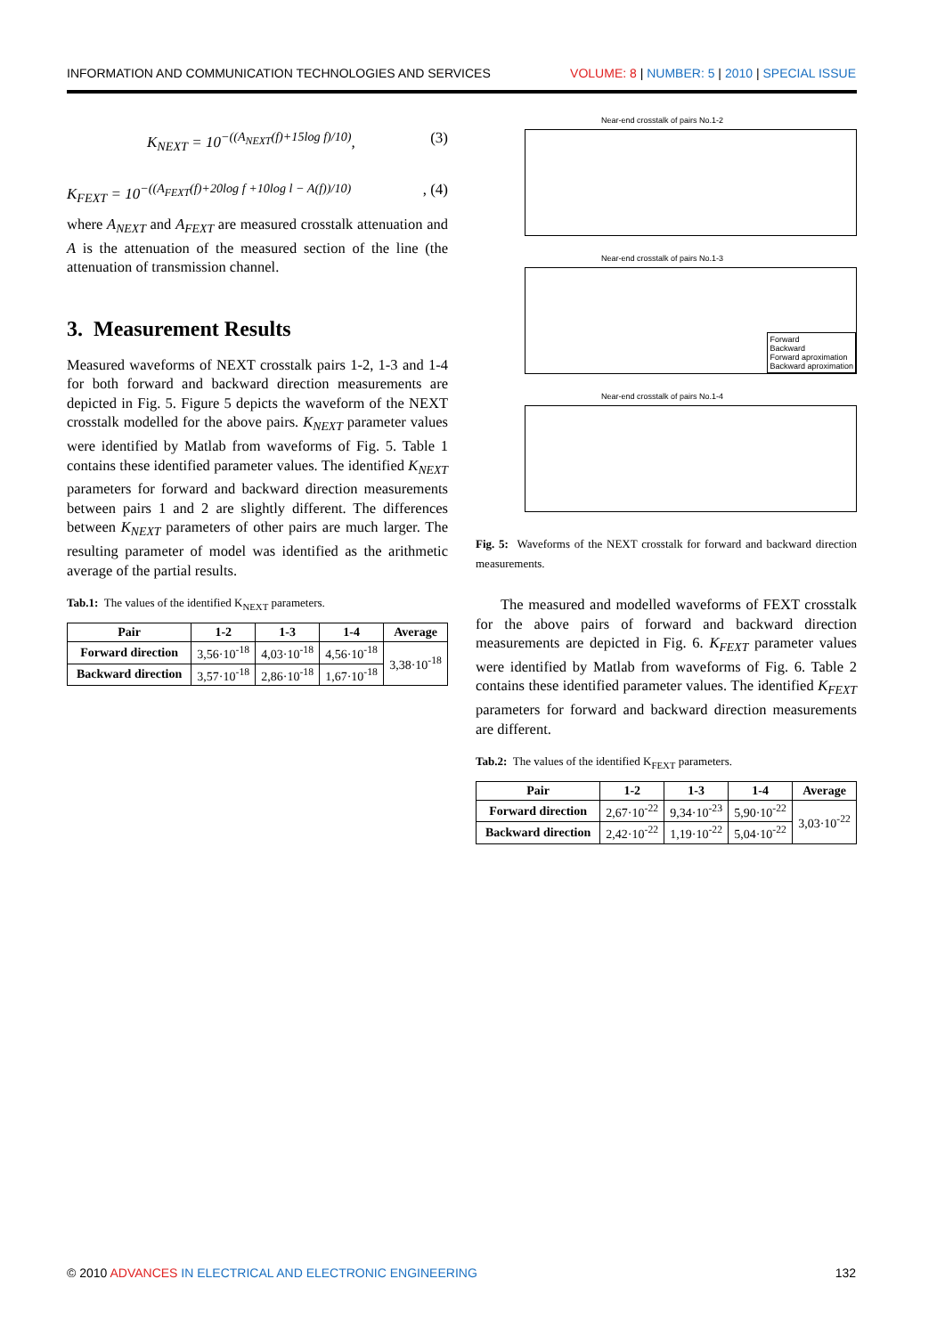INFORMATION AND COMMUNICATION TECHNOLOGIES AND SERVICES VOLUME: 8 | NUMBER: 5 | 2010 | SPECIAL ISSUE
K<sub>NEXT</sub> = 10<sup>−((A<sub>NEXT</sub>(f)+15log f)/10)</sup>, (3)
K<sub>FEXT</sub> = 10<sup>−((A<sub>FEXT</sub>(f)+20log f +10log l − A(f))/10)</sup>, (4)
where A<sub>NEXT</sub> and A<sub>FEXT</sub> are measured crosstalk attenuation and A is the attenuation of the measured section of the line (the attenuation of transmission channel.
3. Measurement Results
Measured waveforms of NEXT crosstalk pairs 1-2, 1-3 and 1-4 for both forward and backward direction measurements are depicted in Fig. 5. Figure 5 depicts the waveform of the NEXT crosstalk modelled for the above pairs. K<sub>NEXT</sub> parameter values were identified by Matlab from waveforms of Fig. 5. Table 1 contains these identified parameter values. The identified K<sub>NEXT</sub> parameters for forward and backward direction measurements between pairs 1 and 2 are slightly different. The differences between K<sub>NEXT</sub> parameters of other pairs are much larger. The resulting parameter of model was identified as the arithmetic average of the partial results.
Tab.1: The values of the identified K<sub>NEXT</sub> parameters.
| Pair | 1-2 | 1-3 | 1-4 | Average |
| --- | --- | --- | --- | --- |
| Forward direction | 3,56·10<sup>-18</sup> | 4,03·10<sup>-18</sup> | 4,56·10<sup>-18</sup> | 3,38·10<sup>-18</sup> |
| Backward direction | 3,57·10<sup>-18</sup> | 2,86·10<sup>-18</sup> | 1,67·10<sup>-18</sup> | |
Near-end crosstalk of pairs No.1-2
Near-end crosstalk of pairs No.1-3
Forward
Backward
Forward aproximation
Backward aproximation
Near-end crosstalk of pairs No.1-4
Fig. 5: Waveforms of the NEXT crosstalk for forward and backward direction measurements.
The measured and modelled waveforms of FEXT crosstalk for the above pairs of forward and backward direction measurements are depicted in Fig. 6. K<sub>FEXT</sub> parameter values were identified by Matlab from waveforms of Fig. 6. Table 2 contains these identified parameter values. The identified K<sub>FEXT</sub> parameters for forward and backward direction measurements are different.
Tab.2: The values of the identified K<sub>FEXT</sub> parameters.
| Pair | 1-2 | 1-3 | 1-4 | Average |
| --- | --- | --- | --- | --- |
| Forward direction | 2,67·10<sup>-22</sup> | 9,34·10<sup>-23</sup> | 5,90·10<sup>-22</sup> | 3,03·10<sup>-22</sup> |
| Backward direction | 2,42·10<sup>-22</sup> | 1,19·10<sup>-22</sup> | 5,04·10<sup>-22</sup> | |
© 2010 ADVANCES IN ELECTRICAL AND ELECTRONIC ENGINEERING 132